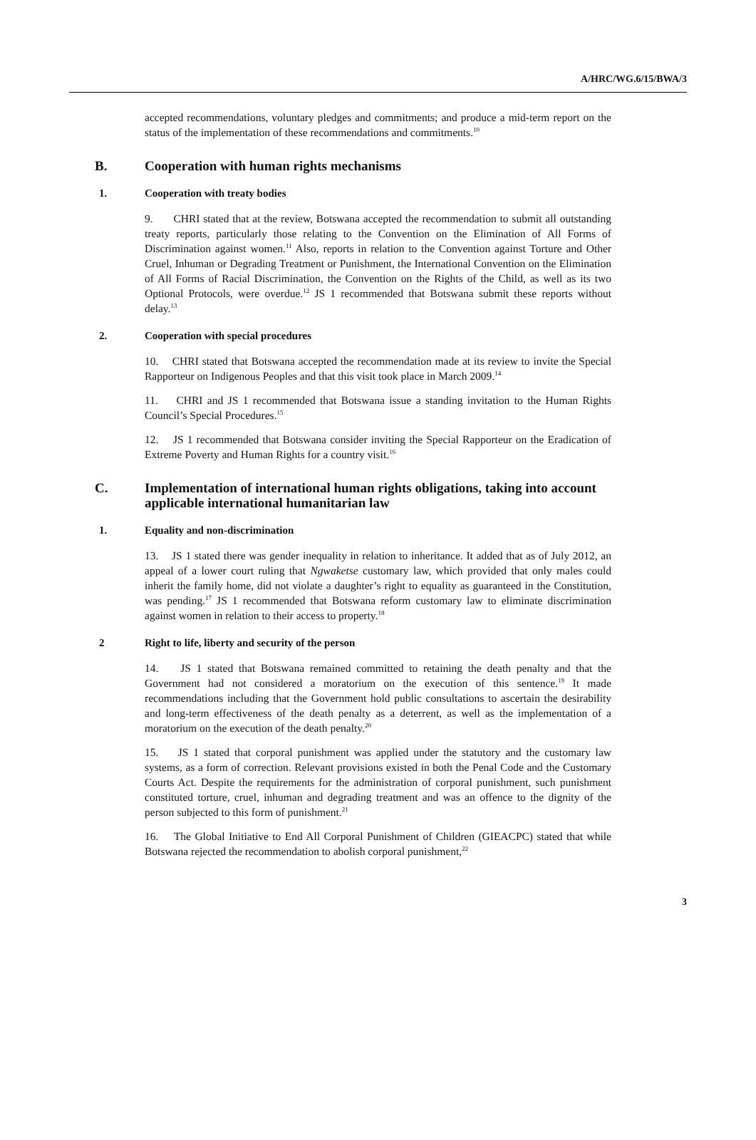A/HRC/WG.6/15/BWA/3
accepted recommendations, voluntary pledges and commitments; and produce a mid-term report on the status of the implementation of these recommendations and commitments.<sup>10</sup>
B. Cooperation with human rights mechanisms
1. Cooperation with treaty bodies
9. CHRI stated that at the review, Botswana accepted the recommendation to submit all outstanding treaty reports, particularly those relating to the Convention on the Elimination of All Forms of Discrimination against women.<sup>11</sup> Also, reports in relation to the Convention against Torture and Other Cruel, Inhuman or Degrading Treatment or Punishment, the International Convention on the Elimination of All Forms of Racial Discrimination, the Convention on the Rights of the Child, as well as its two Optional Protocols, were overdue.<sup>12</sup> JS 1 recommended that Botswana submit these reports without delay.<sup>13</sup>
2. Cooperation with special procedures
10. CHRI stated that Botswana accepted the recommendation made at its review to invite the Special Rapporteur on Indigenous Peoples and that this visit took place in March 2009.<sup>14</sup>
11. CHRI and JS 1 recommended that Botswana issue a standing invitation to the Human Rights Council’s Special Procedures.<sup>15</sup>
12. JS 1 recommended that Botswana consider inviting the Special Rapporteur on the Eradication of Extreme Poverty and Human Rights for a country visit.<sup>16</sup>
C. Implementation of international human rights obligations, taking into account applicable international humanitarian law
1. Equality and non-discrimination
13. JS 1 stated there was gender inequality in relation to inheritance. It added that as of July 2012, an appeal of a lower court ruling that Ngwaketse customary law, which provided that only males could inherit the family home, did not violate a daughter’s right to equality as guaranteed in the Constitution, was pending.<sup>17</sup> JS 1 recommended that Botswana reform customary law to eliminate discrimination against women in relation to their access to property.<sup>18</sup>
2 Right to life, liberty and security of the person
14. JS 1 stated that Botswana remained committed to retaining the death penalty and that the Government had not considered a moratorium on the execution of this sentence.<sup>19</sup> It made recommendations including that the Government hold public consultations to ascertain the desirability and long-term effectiveness of the death penalty as a deterrent, as well as the implementation of a moratorium on the execution of the death penalty.<sup>20</sup>
15. JS 1 stated that corporal punishment was applied under the statutory and the customary law systems, as a form of correction. Relevant provisions existed in both the Penal Code and the Customary Courts Act. Despite the requirements for the administration of corporal punishment, such punishment constituted torture, cruel, inhuman and degrading treatment and was an offence to the dignity of the person subjected to this form of punishment.<sup>21</sup>
16. The Global Initiative to End All Corporal Punishment of Children (GIEACPC) stated that while Botswana rejected the recommendation to abolish corporal punishment,<sup>22</sup>
3